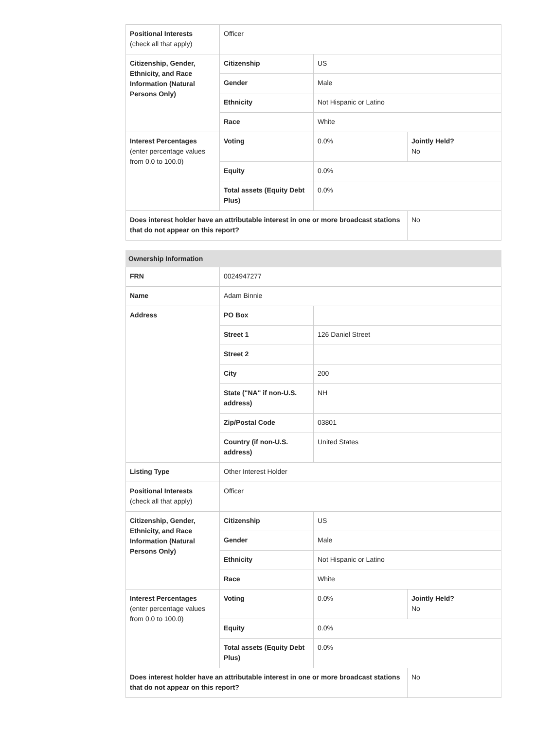| Positional Interests (check all that apply) | Officer | | |
| Citizenship, Gender, Ethnicity, and Race Information (Natural Persons Only) | Citizenship | US | |
| | Gender | Male | |
| | Ethnicity | Not Hispanic or Latino | |
| | Race | White | |
| Interest Percentages (enter percentage values from 0.0 to 100.0) | Voting | 0.0% | Jointly Held? No |
| | Equity | 0.0% | |
| | Total assets (Equity Debt Plus) | 0.0% | |
| Does interest holder have an attributable interest in one or more broadcast stations that do not appear on this report? | | | No |
| Ownership Information | | | |
| --- | --- | --- | --- |
| FRN | 0024947277 | | |
| Name | Adam Binnie | | |
| Address | PO Box | | |
| | Street 1 | 126 Daniel Street | |
| | Street 2 | | |
| | City | 200 | |
| | State ("NA" if non-U.S. address) | NH | |
| | Zip/Postal Code | 03801 | |
| | Country (if non-U.S. address) | United States | |
| Listing Type | Other Interest Holder | | |
| Positional Interests (check all that apply) | Officer | | |
| Citizenship, Gender, Ethnicity, and Race Information (Natural Persons Only) | Citizenship | US | |
| | Gender | Male | |
| | Ethnicity | Not Hispanic or Latino | |
| | Race | White | |
| Interest Percentages (enter percentage values from 0.0 to 100.0) | Voting | 0.0% | Jointly Held? No |
| | Equity | 0.0% | |
| | Total assets (Equity Debt Plus) | 0.0% | |
| Does interest holder have an attributable interest in one or more broadcast stations that do not appear on this report? | | | No |